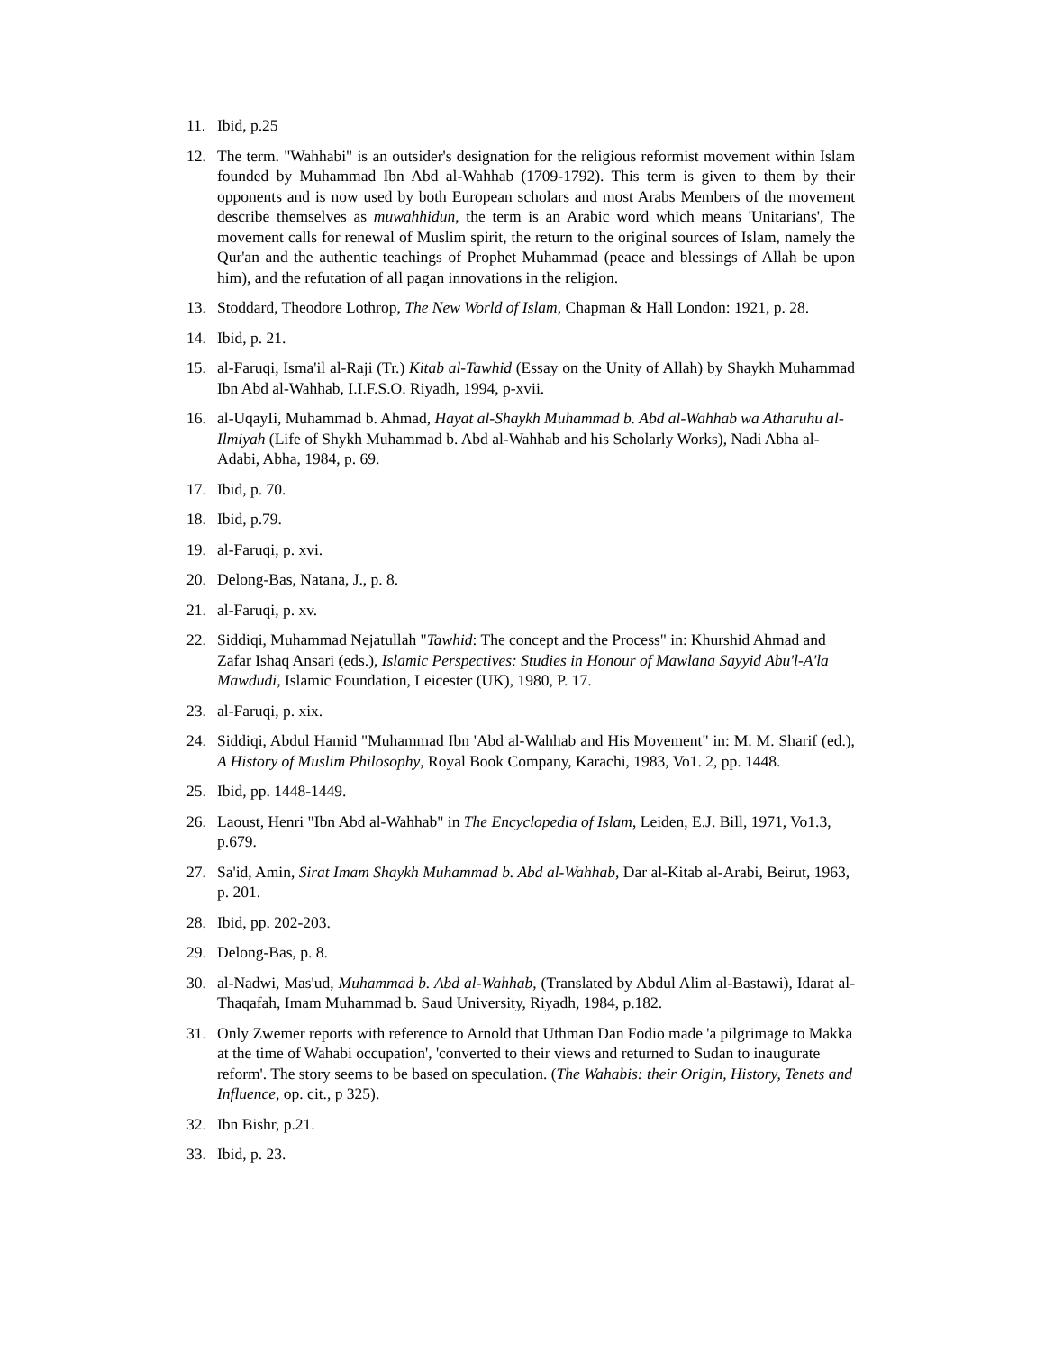11. Ibid, p.25
12. The term. "Wahhabi" is an outsider's designation for the religious reformist movement within Islam founded by Muhammad Ibn Abd al-Wahhab (1709-1792). This term is given to them by their opponents and is now used by both European scholars and most Arabs Members of the movement describe themselves as muwahhidun, the term is an Arabic word which means 'Unitarians', The movement calls for renewal of Muslim spirit, the return to the original sources of Islam, namely the Qur'an and the authentic teachings of Prophet Muhammad (peace and blessings of Allah be upon him), and the refutation of all pagan innovations in the religion.
13. Stoddard, Theodore Lothrop, The New World of Islam, Chapman & Hall London: 1921, p. 28.
14. Ibid, p. 21.
15. al-Faruqi, Isma'il al-Raji (Tr.) Kitab al-Tawhid (Essay on the Unity of Allah) by Shaykh Muhammad Ibn Abd al-Wahhab, I.I.F.S.O. Riyadh, 1994, p-xvii.
16. al-UqayIi, Muhammad b. Ahmad, Hayat al-Shaykh Muhammad b. Abd al-Wahhab wa Atharuhu al-Ilmiyah (Life of Shykh Muhammad b. Abd al-Wahhab and his Scholarly Works), Nadi Abha al-Adabi, Abha, 1984, p. 69.
17. Ibid, p. 70.
18. Ibid, p.79.
19. al-Faruqi, p. xvi.
20. Delong-Bas, Natana, J., p. 8.
21. al-Faruqi, p. xv.
22. Siddiqi, Muhammad Nejatullah "Tawhid: The concept and the Process" in: Khurshid Ahmad and Zafar Ishaq Ansari (eds.), Islamic Perspectives: Studies in Honour of Mawlana Sayyid Abu'l-A'la Mawdudi, Islamic Foundation, Leicester (UK), 1980, P. 17.
23. al-Faruqi, p. xix.
24. Siddiqi, Abdul Hamid "Muhammad Ibn 'Abd al-Wahhab and His Movement" in: M. M. Sharif (ed.), A History of Muslim Philosophy, Royal Book Company, Karachi, 1983, Vo1. 2, pp. 1448.
25. Ibid, pp. 1448-1449.
26. Laoust, Henri "Ibn Abd al-Wahhab" in The Encyclopedia of Islam, Leiden, E.J. Bill, 1971, Vo1.3, p.679.
27. Sa'id, Amin, Sirat Imam Shaykh Muhammad b. Abd al-Wahhab, Dar al-Kitab al-Arabi, Beirut, 1963, p. 201.
28. Ibid, pp. 202-203.
29. Delong-Bas, p. 8.
30. al-Nadwi, Mas'ud, Muhammad b. Abd al-Wahhab, (Translated by Abdul Alim al-Bastawi), Idarat al-Thaqafah, Imam Muhammad b. Saud University, Riyadh, 1984, p.182.
31. Only Zwemer reports with reference to Arnold that Uthman Dan Fodio made 'a pilgrimage to Makka at the time of Wahabi occupation', 'converted to their views and returned to Sudan to inaugurate reform'. The story seems to be based on speculation. (The Wahabis: their Origin, History, Tenets and Influence, op. cit., p 325).
32. Ibn Bishr, p.21.
33. Ibid, p. 23.